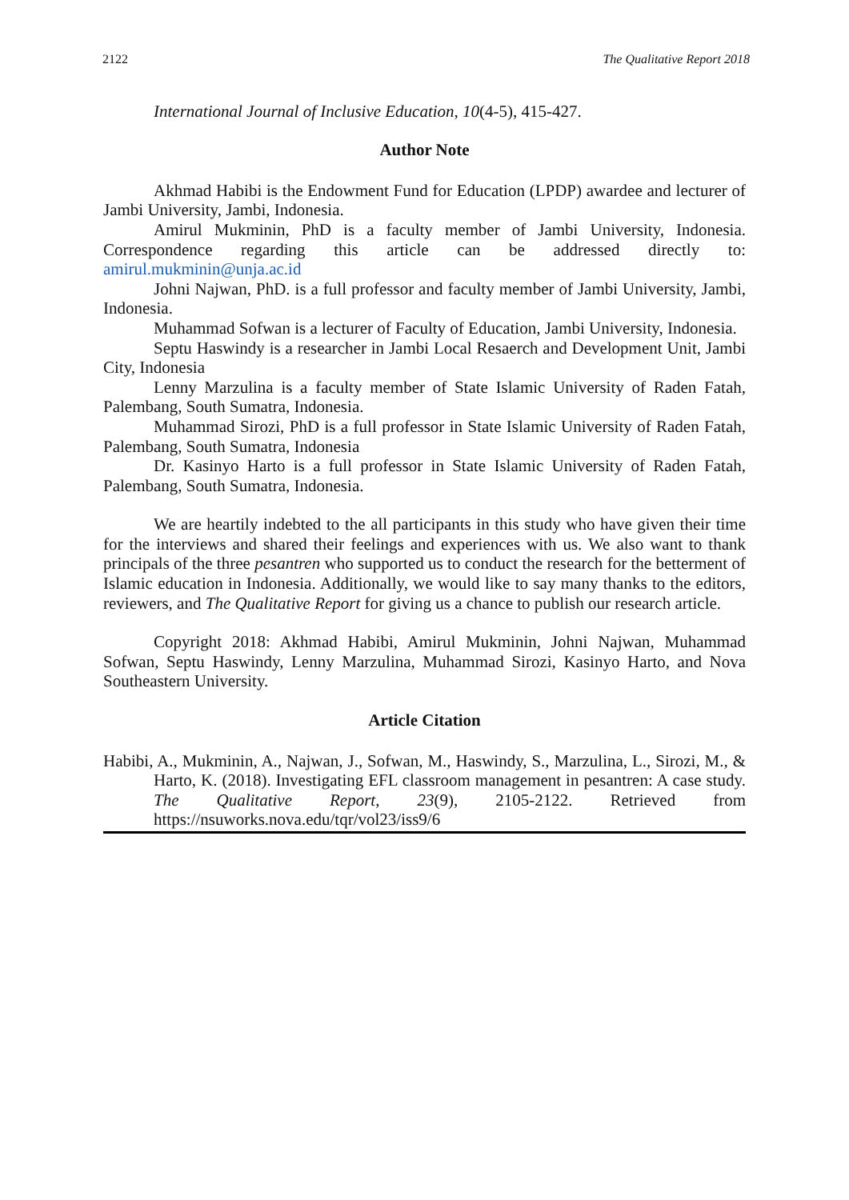2122 The Qualitative Report 2018
International Journal of Inclusive Education, 10(4-5), 415-427.
Author Note
Akhmad Habibi is the Endowment Fund for Education (LPDP) awardee and lecturer of Jambi University, Jambi, Indonesia.
Amirul Mukminin, PhD is a faculty member of Jambi University, Indonesia. Correspondence regarding this article can be addressed directly to: amirul.mukminin@unja.ac.id
Johni Najwan, PhD. is a full professor and faculty member of Jambi University, Jambi, Indonesia.
Muhammad Sofwan is a lecturer of Faculty of Education, Jambi University, Indonesia.
Septu Haswindy is a researcher in Jambi Local Resaerch and Development Unit, Jambi City, Indonesia
Lenny Marzulina is a faculty member of State Islamic University of Raden Fatah, Palembang, South Sumatra, Indonesia.
Muhammad Sirozi, PhD is a full professor in State Islamic University of Raden Fatah, Palembang, South Sumatra, Indonesia
Dr. Kasinyo Harto is a full professor in State Islamic University of Raden Fatah, Palembang, South Sumatra, Indonesia.
We are heartily indebted to the all participants in this study who have given their time for the interviews and shared their feelings and experiences with us. We also want to thank principals of the three pesantren who supported us to conduct the research for the betterment of Islamic education in Indonesia. Additionally, we would like to say many thanks to the editors, reviewers, and The Qualitative Report for giving us a chance to publish our research article.
Copyright 2018: Akhmad Habibi, Amirul Mukminin, Johni Najwan, Muhammad Sofwan, Septu Haswindy, Lenny Marzulina, Muhammad Sirozi, Kasinyo Harto, and Nova Southeastern University.
Article Citation
Habibi, A., Mukminin, A., Najwan, J., Sofwan, M., Haswindy, S., Marzulina, L., Sirozi, M., & Harto, K. (2018). Investigating EFL classroom management in pesantren: A case study. The Qualitative Report, 23(9), 2105-2122. Retrieved from https://nsuworks.nova.edu/tqr/vol23/iss9/6